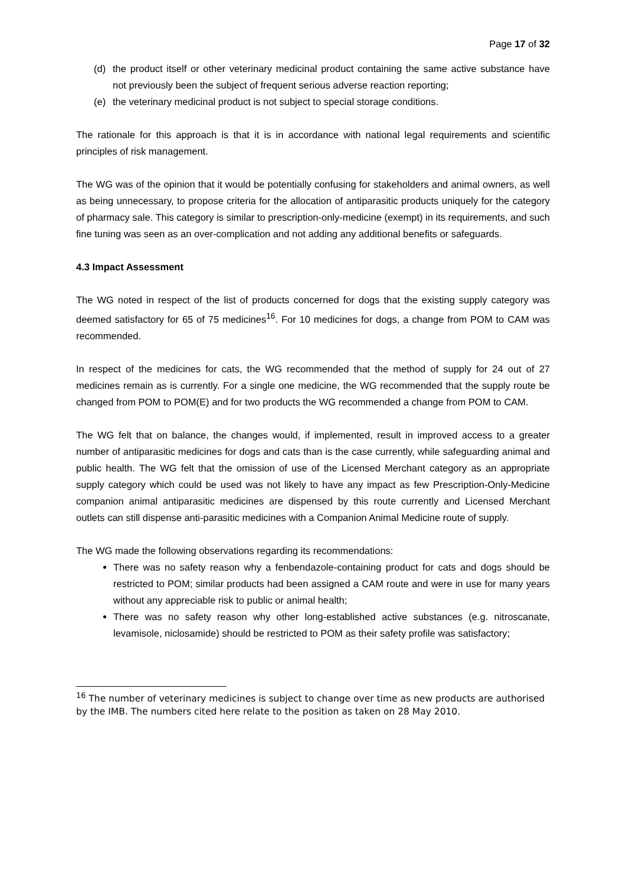Page 17 of 32
(d) the product itself or other veterinary medicinal product containing the same active substance have not previously been the subject of frequent serious adverse reaction reporting;
(e) the veterinary medicinal product is not subject to special storage conditions.
The rationale for this approach is that it is in accordance with national legal requirements and scientific principles of risk management.
The WG was of the opinion that it would be potentially confusing for stakeholders and animal owners, as well as being unnecessary, to propose criteria for the allocation of antiparasitic products uniquely for the category of pharmacy sale. This category is similar to prescription-only-medicine (exempt) in its requirements, and such fine tuning was seen as an over-complication and not adding any additional benefits or safeguards.
4.3 Impact Assessment
The WG noted in respect of the list of products concerned for dogs that the existing supply category was deemed satisfactory for 65 of 75 medicines<sup>16</sup>. For 10 medicines for dogs, a change from POM to CAM was recommended.
In respect of the medicines for cats, the WG recommended that the method of supply for 24 out of 27 medicines remain as is currently. For a single one medicine, the WG recommended that the supply route be changed from POM to POM(E) and for two products the WG recommended a change from POM to CAM.
The WG felt that on balance, the changes would, if implemented, result in improved access to a greater number of antiparasitic medicines for dogs and cats than is the case currently, while safeguarding animal and public health. The WG felt that the omission of use of the Licensed Merchant category as an appropriate supply category which could be used was not likely to have any impact as few Prescription-Only-Medicine companion animal antiparasitic medicines are dispensed by this route currently and Licensed Merchant outlets can still dispense anti-parasitic medicines with a Companion Animal Medicine route of supply.
The WG made the following observations regarding its recommendations:
There was no safety reason why a fenbendazole-containing product for cats and dogs should be restricted to POM; similar products had been assigned a CAM route and were in use for many years without any appreciable risk to public or animal health;
There was no safety reason why other long-established active substances (e.g. nitroscanate, levamisole, niclosamide) should be restricted to POM as their safety profile was satisfactory;
<sup>16</sup> The number of veterinary medicines is subject to change over time as new products are authorised by the IMB. The numbers cited here relate to the position as taken on 28 May 2010.